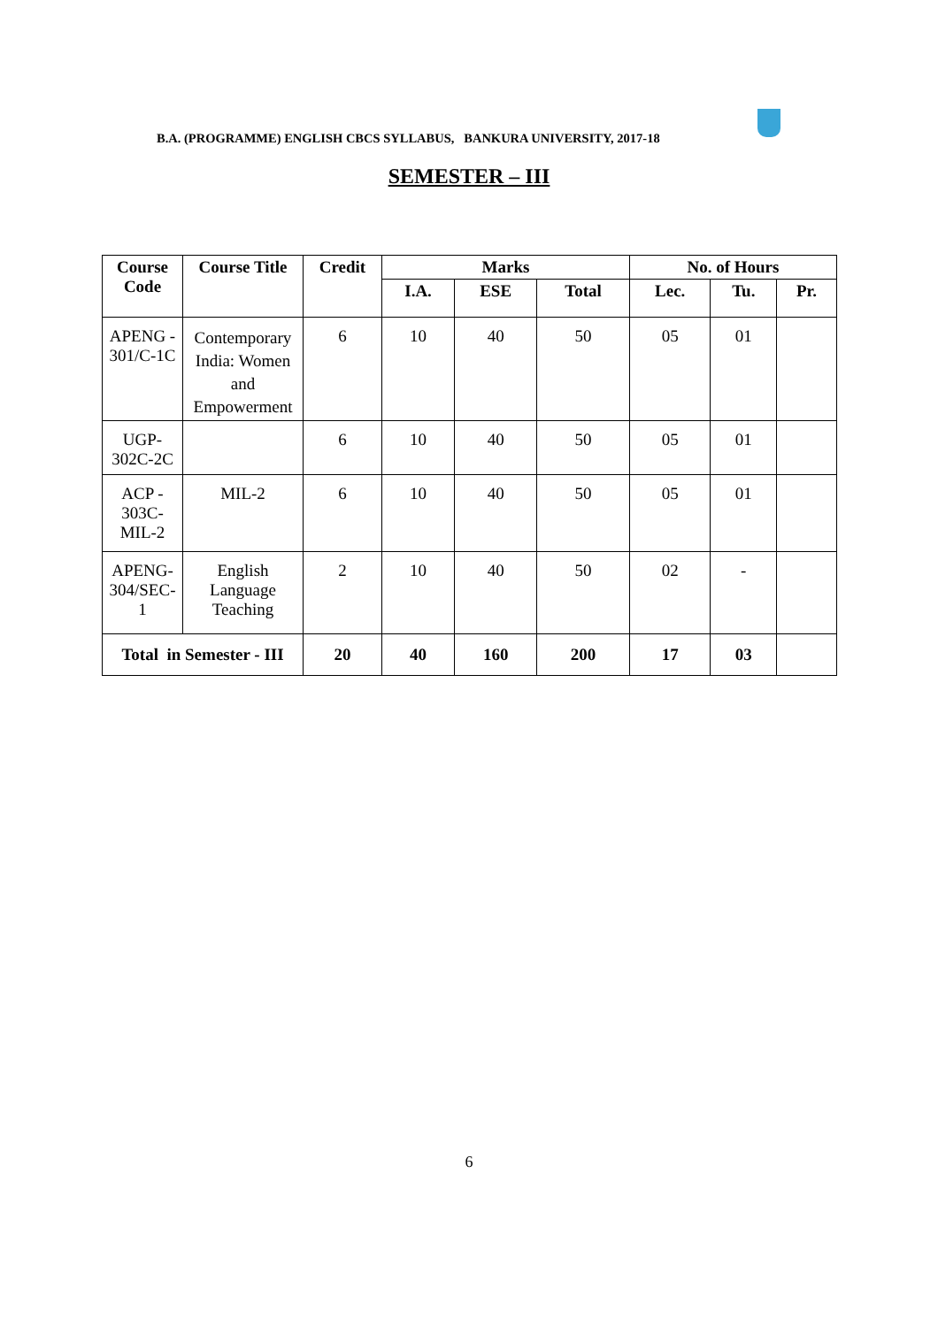B.A. (PROGRAMME) ENGLISH CBCS SYLLABUS, BANKURA UNIVERSITY, 2017-18
SEMESTER – III
| Course Code | Course Title | Credit | Marks | | | No. of Hours | | |
| --- | --- | --- | --- | --- | --- | --- | --- | --- |
| | | | I.A. | ESE | Total | Lec. | Tu. | Pr. |
| APENG - 301/C-1C | Contemporary India: Women and Empowerment | 6 | 10 | 40 | 50 | 05 | 01 | |
| UGP-302C-2C | | 6 | 10 | 40 | 50 | 05 | 01 | |
| ACP - 303C-MIL-2 | MIL-2 | 6 | 10 | 40 | 50 | 05 | 01 | |
| APENG-304/SEC-1 | English Language Teaching | 2 | 10 | 40 | 50 | 02 | - | |
| Total in Semester - III | | 20 | 40 | 160 | 200 | 17 | 03 | |
6